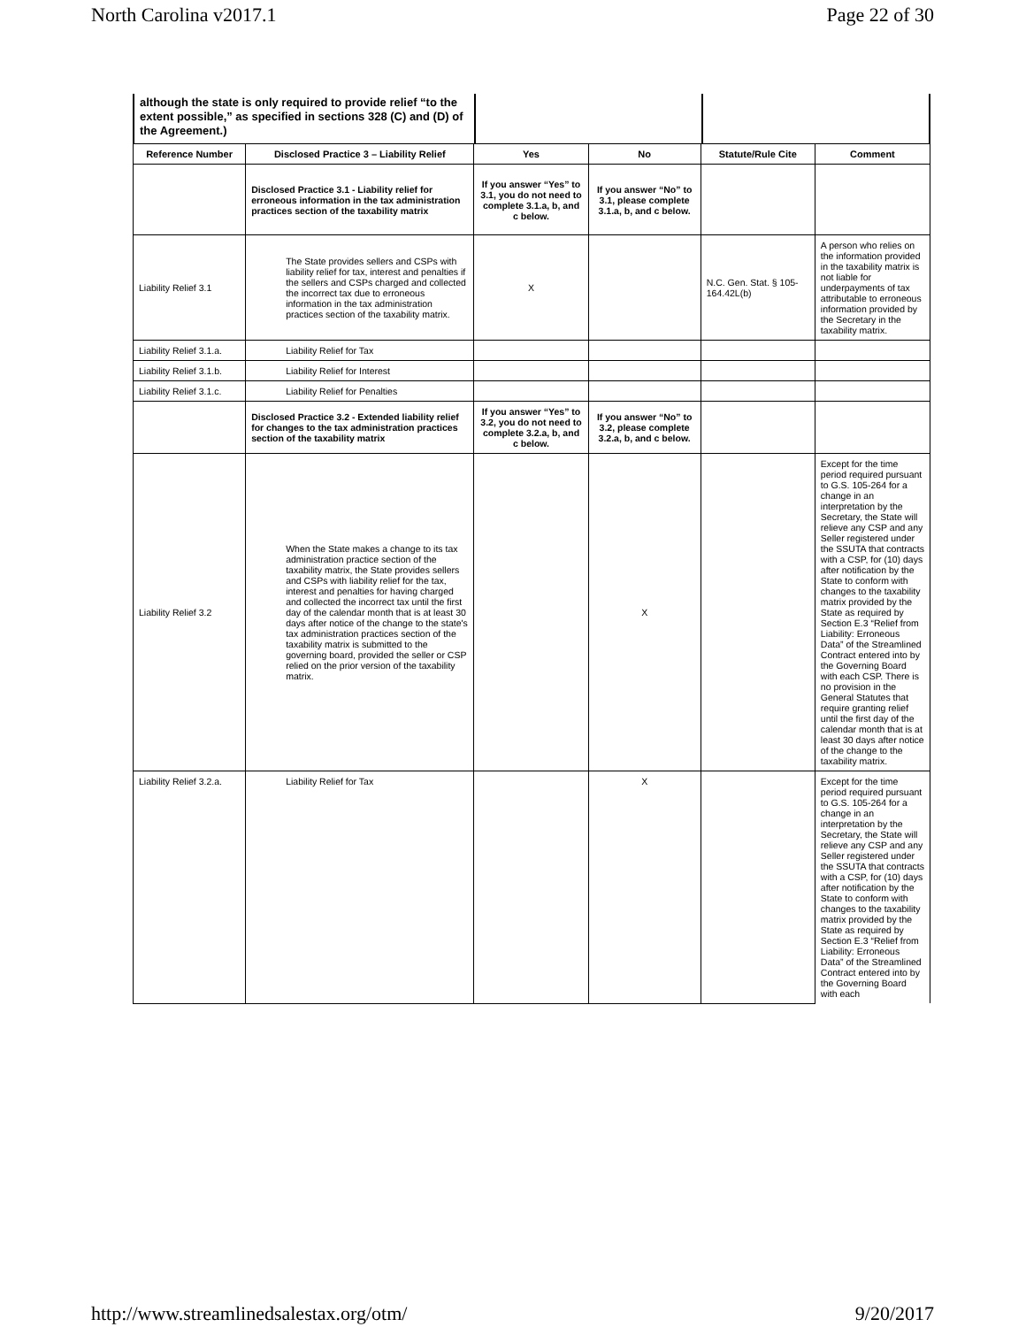North Carolina v2017.1 Page 22 of 30
although the state is only required to provide relief “to the extent possible,” as specified in sections 328 (C) and (D) of the Agreement.)
| Reference Number | Disclosed Practice 3 – Liability Relief | Yes | No | Statute/Rule Cite | Comment |
| --- | --- | --- | --- | --- | --- |
| | Disclosed Practice 3.1 - Liability relief for erroneous information in the tax administration practices section of the taxability matrix | If you answer “Yes” to 3.1, you do not need to complete 3.1.a, b, and c below. | If you answer “No” to 3.1, please complete 3.1.a, b, and c below. | | |
| Liability Relief 3.1 | The State provides sellers and CSPs with liability relief for tax, interest and penalties if the sellers and CSPs charged and collected the incorrect tax due to erroneous information in the tax administration practices section of the taxability matrix. | X | | N.C. Gen. Stat. § 105-164.42L(b) | A person who relies on the information provided in the taxability matrix is not liable for underpayments of tax attributable to erroneous information provided by the Secretary in the taxability matrix. |
| Liability Relief 3.1.a. | Liability Relief for Tax | | | | |
| Liability Relief 3.1.b. | Liability Relief for Interest | | | | |
| Liability Relief 3.1.c. | Liability Relief for Penalties | | | | |
| | Disclosed Practice 3.2 - Extended liability relief for changes to the tax administration practices section of the taxability matrix | If you answer “Yes” to 3.2, you do not need to complete 3.2.a, b, and c below. | If you answer “No” to 3.2, please complete 3.2.a, b, and c below. | | |
| Liability Relief 3.2 | When the State makes a change to its tax administration practice section of the taxability matrix, the State provides sellers and CSPs with liability relief for the tax, interest and penalties for having charged and collected the incorrect tax until the first day of the calendar month that is at least 30 days after notice of the change to the state's tax administration practices section of the taxability matrix is submitted to the governing board, provided the seller or CSP relied on the prior version of the taxability matrix. | | X | | Except for the time period required pursuant to G.S. 105-264 for a change in an interpretation by the Secretary, the State will relieve any CSP and any Seller registered under the SSUTA that contracts with a CSP, for (10) days after notification by the State to conform with changes to the taxability matrix provided by the State as required by Section E.3 “Relief from Liability: Erroneous Data” of the Streamlined Contract entered into by the Governing Board with each CSP. There is no provision in the General Statutes that require granting relief until the first day of the calendar month that is at least 30 days after notice of the change to the taxability matrix. |
| Liability Relief 3.2.a. | Liability Relief for Tax | | X | | Except for the time period required pursuant to G.S. 105-264 for a change in an interpretation by the Secretary, the State will relieve any CSP and any Seller registered under the SSUTA that contracts with a CSP, for (10) days after notification by the State to conform with changes to the taxability matrix provided by the State as required by Section E.3 “Relief from Liability: Erroneous Data” of the Streamlined Contract entered into by the Governing Board with each |
http://www.streamlinedsalestax.org/otm/ 9/20/2017